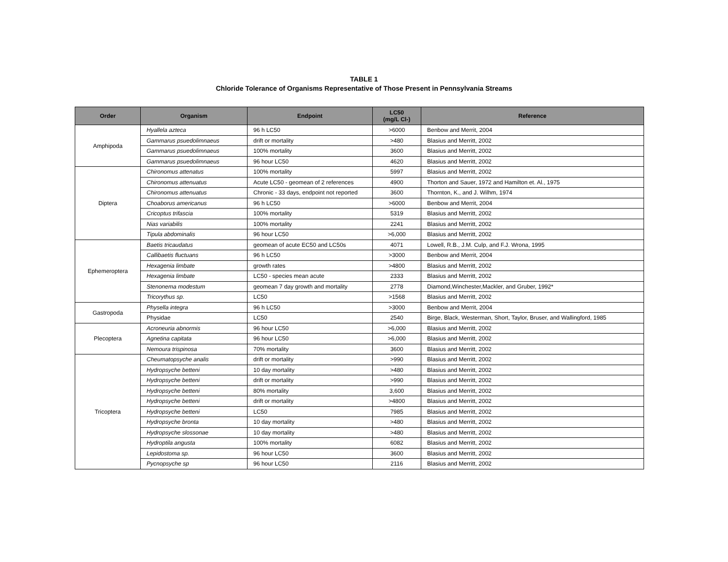TABLE 1
Chloride Tolerance of Organisms Representative of Those Present in Pennsylvania Streams
| Order | Organism | Endpoint | LC50 (mg/L Cl-) | Reference |
| --- | --- | --- | --- | --- |
| Amphipoda | Hyallela azteca | 96 h LC50 | >6000 | Benbow and Merrit, 2004 |
| | Gammarus psuedolimnaeus | drift or mortality | >480 | Blasius and Merritt, 2002 |
| | Gammarus psuedolimnaeus | 100% mortality | 3600 | Blasius and Merritt, 2002 |
| | Gammarus psuedolimnaeus | 96 hour LC50 | 4620 | Blasius and Merritt, 2002 |
| Diptera | Chironomus attenatus | 100% mortality | 5997 | Blasius and Merritt, 2002 |
| | Chironomus attenuatus | Acute LC50 - geomean of 2 references | 4900 | Thorton and Sauer, 1972 and Hamilton et. Al., 1975 |
| | Chironomus attenuatus | Chronic - 33 days, endpoint not reported | 3600 | Thornton, K., and J. Wilhm, 1974 |
| | Choaborus americanus | 96 h LC50 | >6000 | Benbow and Merrit, 2004 |
| | Cricoptus trifascia | 100% mortality | 5319 | Blasius and Merritt, 2002 |
| | Nias variabilis | 100% mortality | 2241 | Blasius and Merritt, 2002 |
| | Tipula abdominalis | 96 hour LC50 | >6,000 | Blasius and Merritt, 2002 |
| Ephemeroptera | Baetis tricaudatus | geomean of acute EC50 and LC50s | 4071 | Lowell, R.B., J.M. Culp, and F.J. Wrona, 1995 |
| | Callibaetis fluctuans | 96 h LC50 | >3000 | Benbow and Merrit, 2004 |
| | Hexagenia limbate | growth rates | >4800 | Blasius and Merritt, 2002 |
| | Hexagenia limbate | LC50 - species mean acute | 2333 | Blasius and Merritt, 2002 |
| | Stenonema modestum | geomean 7 day growth and mortality | 2778 | Diamond,Winchester,Mackler, and Gruber, 1992* |
| | Tricorythus sp. | LC50 | >1568 | Blasius and Merritt, 2002 |
| Gastropoda | Physella integra | 96 h LC50 | >3000 | Benbow and Merrit, 2004 |
| | Physidae | LC50 | 2540 | Birge, Black, Westerman, Short, Taylor, Bruser, and Wallingford, 1985 |
| Plecoptera | Acroneuria abnormis | 96 hour LC50 | >6,000 | Blasius and Merritt, 2002 |
| | Agnetina capitata | 96 hour LC50 | >6,000 | Blasius and Merritt, 2002 |
| | Nemoura trispinosa | 70% mortality | 3600 | Blasius and Merritt, 2002 |
| Tricoptera | Cheumatopsyche analis | drift or mortality | >990 | Blasius and Merritt, 2002 |
| | Hydropsyche betteni | 10 day mortality | >480 | Blasius and Merritt, 2002 |
| | Hydropsyche betteni | drift or mortality | >990 | Blasius and Merritt, 2002 |
| | Hydropsyche betteni | 80% mortality | 3,600 | Blasius and Merritt, 2002 |
| | Hydropsyche betteni | drift or mortality | >4800 | Blasius and Merritt, 2002 |
| | Hydropsyche betteni | LC50 | 7985 | Blasius and Merritt, 2002 |
| | Hydropsyche bronta | 10 day mortality | >480 | Blasius and Merritt, 2002 |
| | Hydropsyche slossonae | 10 day mortality | >480 | Blasius and Merritt, 2002 |
| | Hydroptila angusta | 100% mortality | 6082 | Blasius and Merritt, 2002 |
| | Lepidostoma sp. | 96 hour LC50 | 3600 | Blasius and Merritt, 2002 |
| | Pycnopsyche sp | 96 hour LC50 | 2116 | Blasius and Merritt, 2002 |